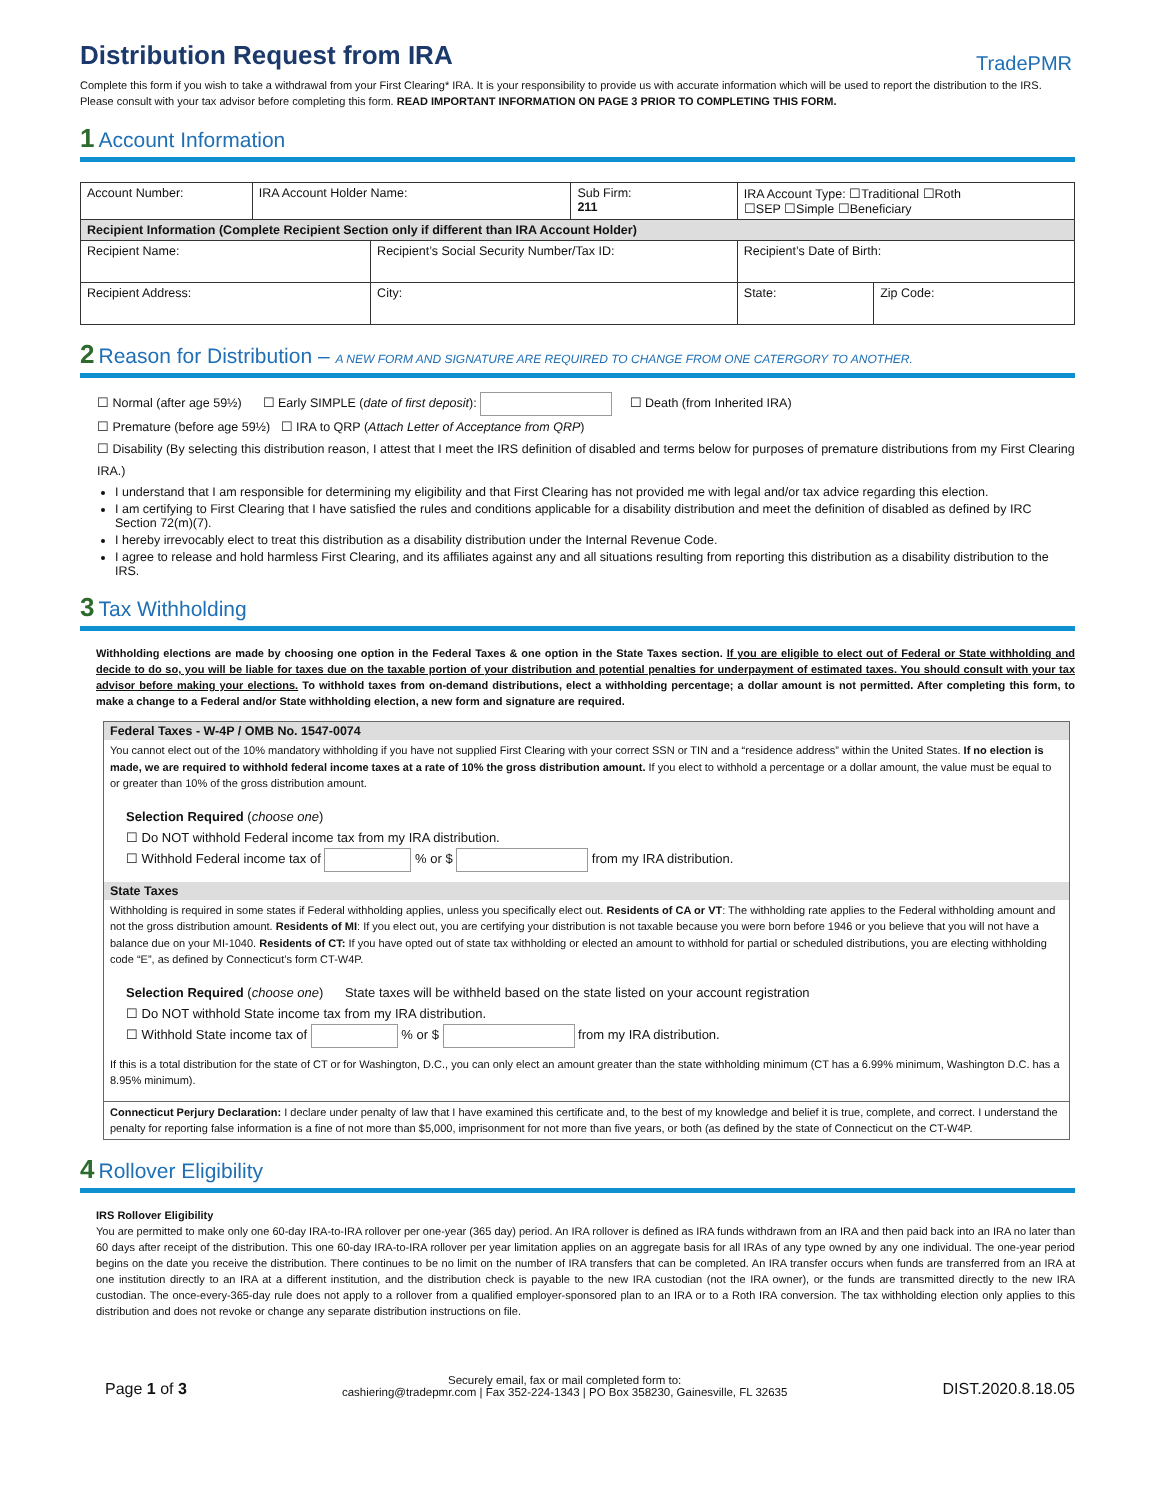TradePMR
Distribution Request from IRA
Complete this form if you wish to take a withdrawal from your First Clearing* IRA. It is your responsibility to provide us with accurate information which will be used to report the distribution to the IRS. Please consult with your tax advisor before completing this form. READ IMPORTANT INFORMATION ON PAGE 3 PRIOR TO COMPLETING THIS FORM.
1 Account Information
| Account Number: | IRA Account Holder Name: | | Sub Firm: 211 | IRA Account Type: ☐Traditional ☐Roth ☐SEP ☐Simple ☐Beneficiary | |
| Recipient Information (Complete Recipient Section only if different than IRA Account Holder) | | | | | |
| Recipient Name: | | Recipient’s Social Security Number/Tax ID: | | Recipient’s Date of Birth: | |
| Recipient Address: | | City: | | State: | Zip Code: |
2 Reason for Distribution – A NEW FORM AND SIGNATURE ARE REQUIRED TO CHANGE FROM ONE CATERGORY TO ANOTHER.
☐ Normal (after age 59½) ☐ Early SIMPLE (date of first deposit): ☐ Death (from Inherited IRA)
☐ Premature (before age 59½) ☐ IRA to QRP (Attach Letter of Acceptance from QRP)
☐ Disability (By selecting this distribution reason, I attest that I meet the IRS definition of disabled and terms below for purposes of premature distributions from my First Clearing IRA.)
I understand that I am responsible for determining my eligibility and that First Clearing has not provided me with legal and/or tax advice regarding this election.
I am certifying to First Clearing that I have satisfied the rules and conditions applicable for a disability distribution and meet the definition of disabled as defined by IRC Section 72(m)(7).
I hereby irrevocably elect to treat this distribution as a disability distribution under the Internal Revenue Code.
I agree to release and hold harmless First Clearing, and its affiliates against any and all situations resulting from reporting this distribution as a disability distribution to the IRS.
3 Tax Withholding
Withholding elections are made by choosing one option in the Federal Taxes & one option in the State Taxes section. If you are eligible to elect out of Federal or State withholding and decide to do so, you will be liable for taxes due on the taxable portion of your distribution and potential penalties for underpayment of estimated taxes. You should consult with your tax advisor before making your elections. To withhold taxes from on-demand distributions, elect a withholding percentage; a dollar amount is not permitted. After completing this form, to make a change to a Federal and/or State withholding election, a new form and signature are required.
Federal Taxes - W-4P / OMB No. 1547-0074
You cannot elect out of the 10% mandatory withholding if you have not supplied First Clearing with your correct SSN or TIN and a “residence address” within the United States. If no election is made, we are required to withhold federal income taxes at a rate of 10% the gross distribution amount. If you elect to withhold a percentage or a dollar amount, the value must be equal to or greater than 10% of the gross distribution amount.
Selection Required (choose one)
☐ Do NOT withhold Federal income tax from my IRA distribution.
☐ Withhold Federal income tax of % or $ from my IRA distribution.
State Taxes
Withholding is required in some states if Federal withholding applies, unless you specifically elect out. Residents of CA or VT: The withholding rate applies to the Federal withholding amount and not the gross distribution amount. Residents of MI: If you elect out, you are certifying your distribution is not taxable because you were born before 1946 or you believe that you will not have a balance due on your MI-1040. Residents of CT: If you have opted out of state tax withholding or elected an amount to withhold for partial or scheduled distributions, you are electing withholding code “E”, as defined by Connecticut’s form CT-W4P.
Selection Required (choose one) State taxes will be withheld based on the state listed on your account registration
☐ Do NOT withhold State income tax from my IRA distribution.
☐ Withhold State income tax of % or $ from my IRA distribution.
If this is a total distribution for the state of CT or for Washington, D.C., you can only elect an amount greater than the state withholding minimum (CT has a 6.99% minimum, Washington D.C. has a 8.95% minimum).
Connecticut Perjury Declaration: I declare under penalty of law that I have examined this certificate and, to the best of my knowledge and belief it is true, complete, and correct. I understand the penalty for reporting false information is a fine of not more than $5,000, imprisonment for not more than five years, or both (as defined by the state of Connecticut on the CT-W4P.
4 Rollover Eligibility
IRS Rollover Eligibility
You are permitted to make only one 60-day IRA-to-IRA rollover per one-year (365 day) period. An IRA rollover is defined as IRA funds withdrawn from an IRA and then paid back into an IRA no later than 60 days after receipt of the distribution. This one 60-day IRA-to-IRA rollover per year limitation applies on an aggregate basis for all IRAs of any type owned by any one individual. The one-year period begins on the date you receive the distribution. There continues to be no limit on the number of IRA transfers that can be completed. An IRA transfer occurs when funds are transferred from an IRA at one institution directly to an IRA at a different institution, and the distribution check is payable to the new IRA custodian (not the IRA owner), or the funds are transmitted directly to the new IRA custodian. The once-every-365-day rule does not apply to a rollover from a qualified employer-sponsored plan to an IRA or to a Roth IRA conversion. The tax withholding election only applies to this distribution and does not revoke or change any separate distribution instructions on file.
Page 1 of 3 Securely email, fax or mail completed form to:
cashiering@tradepmr.com | Fax 352-224-1343 | PO Box 358230, Gainesville, FL 32635 DIST.2020.8.18.05